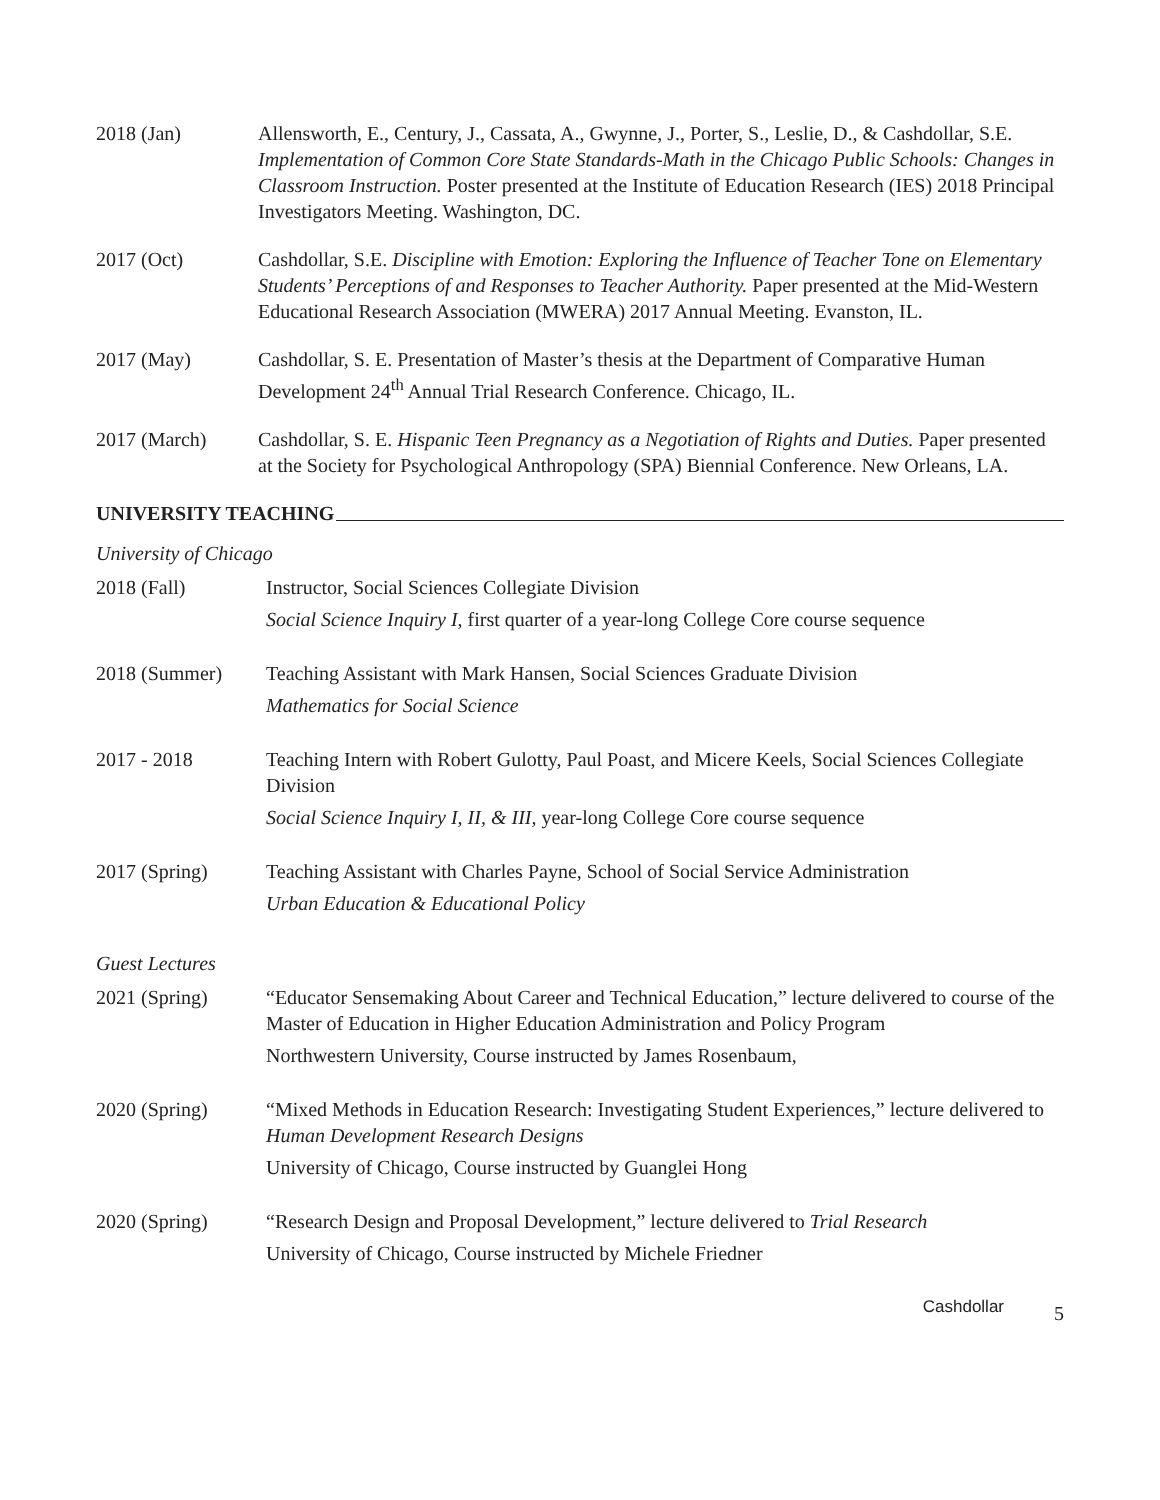2018 (Jan) Allensworth, E., Century, J., Cassata, A., Gwynne, J., Porter, S., Leslie, D., & Cashdollar, S.E. Implementation of Common Core State Standards-Math in the Chicago Public Schools: Changes in Classroom Instruction. Poster presented at the Institute of Education Research (IES) 2018 Principal Investigators Meeting. Washington, DC.
2017 (Oct) Cashdollar, S.E. Discipline with Emotion: Exploring the Influence of Teacher Tone on Elementary Students’ Perceptions of and Responses to Teacher Authority. Paper presented at the Mid-Western Educational Research Association (MWERA) 2017 Annual Meeting. Evanston, IL.
2017 (May) Cashdollar, S. E. Presentation of Master’s thesis at the Department of Comparative Human Development 24<sup>th</sup> Annual Trial Research Conference. Chicago, IL.
2017 (March) Cashdollar, S. E. Hispanic Teen Pregnancy as a Negotiation of Rights and Duties. Paper presented at the Society for Psychological Anthropology (SPA) Biennial Conference. New Orleans, LA.
UNIVERSITY TEACHING
University of Chicago
2018 (Fall) Instructor, Social Sciences Collegiate Division
Social Science Inquiry I, first quarter of a year-long College Core course sequence
2018 (Summer) Teaching Assistant with Mark Hansen, Social Sciences Graduate Division
Mathematics for Social Science
2017 - 2018 Teaching Intern with Robert Gulotty, Paul Poast, and Micere Keels, Social Sciences Collegiate Division
Social Science Inquiry I, II, & III, year-long College Core course sequence
2017 (Spring) Teaching Assistant with Charles Payne, School of Social Service Administration
Urban Education & Educational Policy
Guest Lectures
2021 (Spring) “Educator Sensemaking About Career and Technical Education,” lecture delivered to course of the Master of Education in Higher Education Administration and Policy Program
Northwestern University, Course instructed by James Rosenbaum,
2020 (Spring) “Mixed Methods in Education Research: Investigating Student Experiences,” lecture delivered to Human Development Research Designs
University of Chicago, Course instructed by Guanglei Hong
2020 (Spring) “Research Design and Proposal Development,” lecture delivered to Trial Research
University of Chicago, Course instructed by Michele Friedner
Cashdollar 5